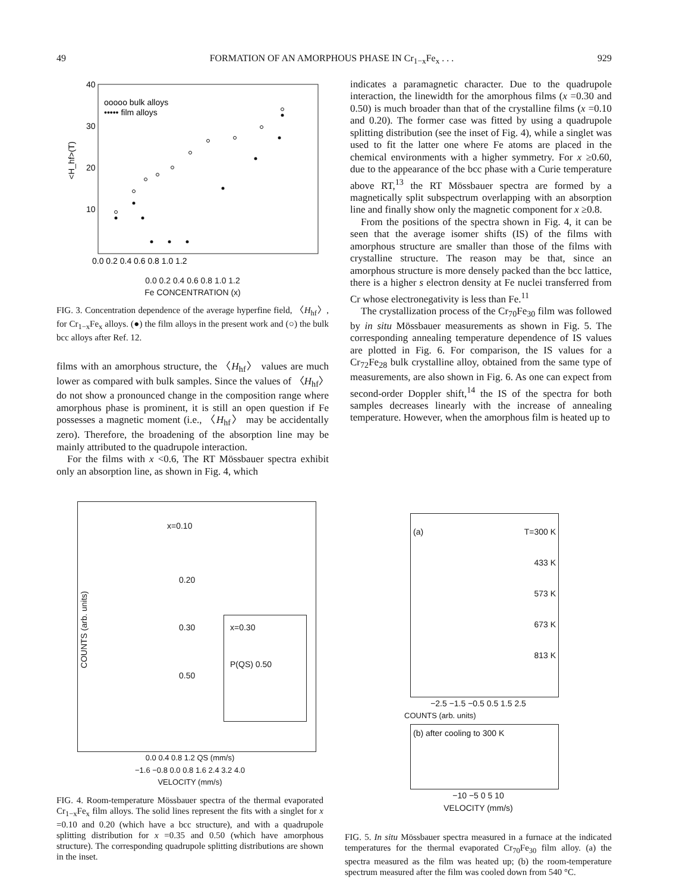49 FORMATION OF AN AMORPHOUS PHASE IN Cr<sub>1−x</sub>Fe<sub>x</sub> . . . 929
40
30
20
10
<H_hf>(T)
ooooo bulk alloys
••••• film alloys
0.0 0.2 0.4 0.6 0.8 1.0 1.2
0.0 0.2 0.4 0.6 0.8 1.0 1.2
Fe CONCENTRATION (x)
FIG. 3. Concentration dependence of the average hyperfine field, 〈H<sub>hf</sub>〉, for Cr<sub>1−x</sub>Fe<sub>x</sub> alloys. (●) the film alloys in the present work and (○) the bulk bcc alloys after Ref. 12.
films with an amorphous structure, the 〈H<sub>hf</sub>〉 values are much lower as compared with bulk samples. Since the values of 〈H<sub>hf</sub>〉 do not show a pronounced change in the composition range where amorphous phase is prominent, it is still an open question if Fe possesses a magnetic moment (i.e., 〈H<sub>hf</sub>〉 may be accidentally zero). Therefore, the broadening of the absorption line may be mainly attributed to the quadrupole interaction.
For the films with x <0.6, The RT Mössbauer spectra exhibit only an absorption line, as shown in Fig. 4, which
indicates a paramagnetic character. Due to the quadrupole interaction, the linewidth for the amorphous films (x =0.30 and 0.50) is much broader than that of the crystalline films (x =0.10 and 0.20). The former case was fitted by using a quadrupole splitting distribution (see the inset of Fig. 4), while a singlet was used to fit the latter one where Fe atoms are placed in the chemical environments with a higher symmetry. For x ≥0.60, due to the appearance of the bcc phase with a Curie temperature above RT,<sup>13</sup> the RT Mössbauer spectra are formed by a magnetically split subspectrum overlapping with an absorption line and finally show only the magnetic component for x ≥0.8.
From the positions of the spectra shown in Fig. 4, it can be seen that the average isomer shifts (IS) of the films with amorphous structure are smaller than those of the films with crystalline structure. The reason may be that, since an amorphous structure is more densely packed than the bcc lattice, there is a higher s electron density at Fe nuclei transferred from Cr whose electronegativity is less than Fe.<sup>11</sup>
The crystallization process of the Cr<sub>70</sub>Fe<sub>30</sub> film was followed by in situ Mössbauer measurements as shown in Fig. 5. The corresponding annealing temperature dependence of IS values are plotted in Fig. 6. For comparison, the IS values for a Cr<sub>72</sub>Fe<sub>28</sub> bulk crystalline alloy, obtained from the same type of measurements, are also shown in Fig. 6. As one can expect from second-order Doppler shift,<sup>14</sup> the IS of the spectra for both samples decreases linearly with the increase of annealing temperature. However, when the amorphous film is heated up to
x=0.10
0.20
0.30
0.50
x=0.30
P(QS) 0.50
COUNTS (arb. units)
0.0 0.4 0.8 1.2 QS (mm/s)
−1.6 −0.8 0.0 0.8 1.6 2.4 3.2 4.0
VELOCITY (mm/s)
FIG. 4. Room-temperature Mössbauer spectra of the thermal evaporated Cr<sub>1−x</sub>Fe<sub>x</sub> film alloys. The solid lines represent the fits with a singlet for x =0.10 and 0.20 (which have a bcc structure), and with a quadrupole splitting distribution for x =0.35 and 0.50 (which have amorphous structure). The corresponding quadrupole splitting distributions are shown in the inset.
(a) T=300 K
433 K
573 K
673 K
813 K
−2.5 −1.5 −0.5 0.5 1.5 2.5
COUNTS (arb. units)
(b) after cooling to 300 K
−10 −5 0 5 10
VELOCITY (mm/s)
FIG. 5. In situ Mössbauer spectra measured in a furnace at the indicated temperatures for the thermal evaporated Cr<sub>70</sub>Fe<sub>30</sub> film alloy. (a) the spectra measured as the film was heated up; (b) the room-temperature spectrum measured after the film was cooled down from 540 °C.